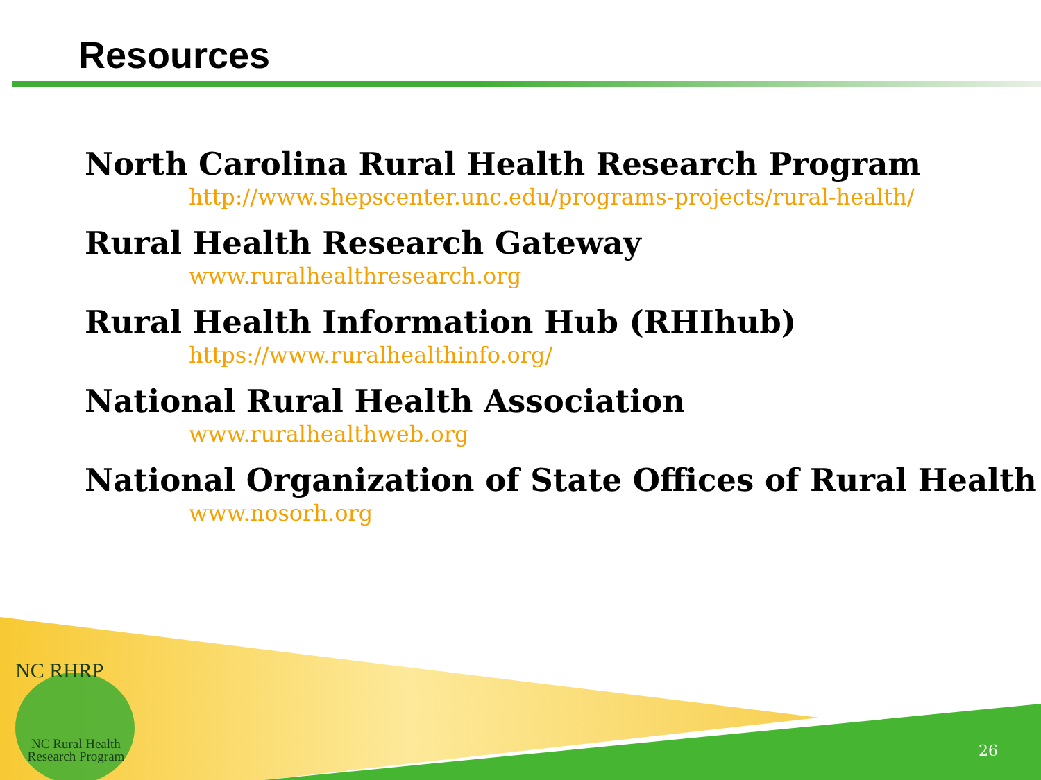Resources
North Carolina Rural Health Research Program
http://www.shepscenter.unc.edu/programs-projects/rural-health/
Rural Health Research Gateway
www.ruralhealthresearch.org
Rural Health Information Hub (RHIhub)
https://www.ruralhealthinfo.org/
National Rural Health Association
www.ruralhealthweb.org
National Organization of State Offices of Rural Health
www.nosorh.org
NC RHRP
NC Rural Health
Research Program
26